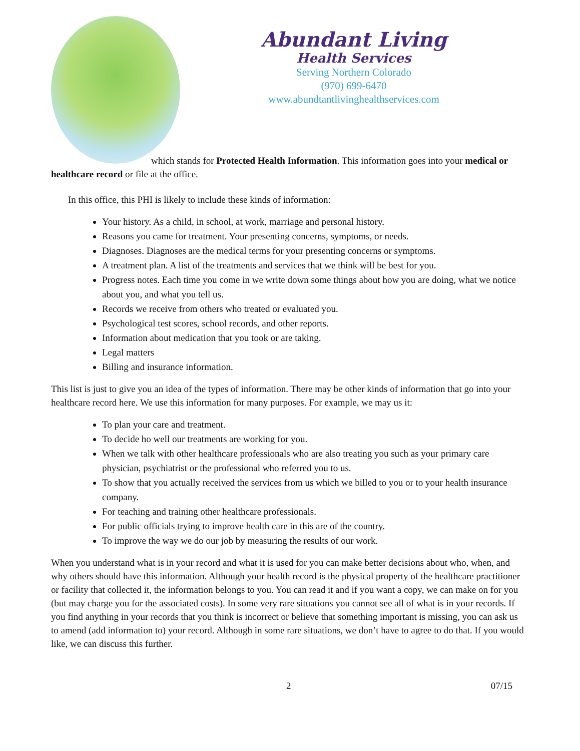Abundant Living
Health Services
Serving Northern Colorado
(970) 699-6470
www.abundtantlivinghealthservices.com
which stands for Protected Health Information. This information goes into your medical or healthcare record or file at the office.
In this office, this PHI is likely to include these kinds of information:
Your history. As a child, in school, at work, marriage and personal history.
Reasons you came for treatment. Your presenting concerns, symptoms, or needs.
Diagnoses. Diagnoses are the medical terms for your presenting concerns or symptoms.
A treatment plan. A list of the treatments and services that we think will be best for you.
Progress notes. Each time you come in we write down some things about how you are doing, what we notice about you, and what you tell us.
Records we receive from others who treated or evaluated you.
Psychological test scores, school records, and other reports.
Information about medication that you took or are taking.
Legal matters
Billing and insurance information.
This list is just to give you an idea of the types of information. There may be other kinds of information that go into your healthcare record here. We use this information for many purposes. For example, we may us it:
To plan your care and treatment.
To decide ho well our treatments are working for you.
When we talk with other healthcare professionals who are also treating you such as your primary care physician, psychiatrist or the professional who referred you to us.
To show that you actually received the services from us which we billed to you or to your health insurance company.
For teaching and training other healthcare professionals.
For public officials trying to improve health care in this are of the country.
To improve the way we do our job by measuring the results of our work.
When you understand what is in your record and what it is used for you can make better decisions about who, when, and why others should have this information. Although your health record is the physical property of the healthcare practitioner or facility that collected it, the information belongs to you. You can read it and if you want a copy, we can make on for you (but may charge you for the associated costs). In some very rare situations you cannot see all of what is in your records. If you find anything in your records that you think is incorrect or believe that something important is missing, you can ask us to amend (add information to) your record. Although in some rare situations, we don’t have to agree to do that. If you would like, we can discuss this further.
2 07/15